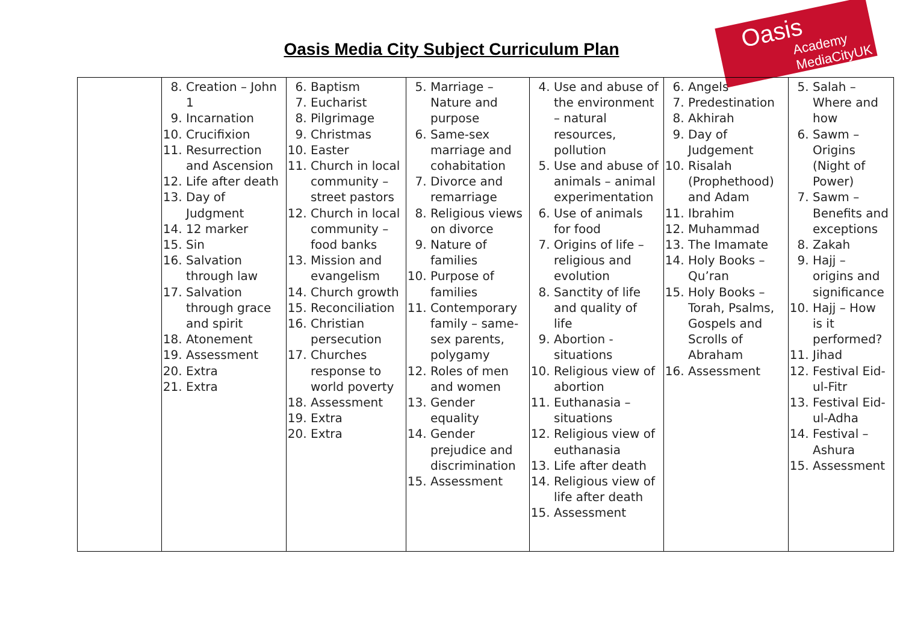Oasis Media City Subject Curriculum Plan
Oasis
Academy MediaCityUK
| | 8. Creation – John 1 9. Incarnation 10. Crucifixion 11. Resurrection and Ascension 12. Life after death 13. Day of Judgment 14. 12 marker 15. Sin 16. Salvation through law 17. Salvation through grace and spirit 18. Atonement 19. Assessment 20. Extra 21. Extra | 6. Baptism 7. Eucharist 8. Pilgrimage 9. Christmas 10. Easter 11. Church in local community – street pastors 12. Church in local community – food banks 13. Mission and evangelism 14. Church growth 15. Reconciliation 16. Christian persecution 17. Churches response to world poverty 18. Assessment 19. Extra 20. Extra | 5. Marriage – Nature and purpose 6. Same-sex marriage and cohabitation 7. Divorce and remarriage 8. Religious views on divorce 9. Nature of families 10. Purpose of families 11. Contemporary family – same-sex parents, polygamy 12. Roles of men and women 13. Gender equality 14. Gender prejudice and discrimination 15. Assessment | 4. Use and abuse of the environment – natural resources, pollution 5. Use and abuse of animals – animal experimentation 6. Use of animals for food 7. Origins of life – religious and evolution 8. Sanctity of life and quality of life 9. Abortion - situations 10. Religious view of abortion 11. Euthanasia – situations 12. Religious view of euthanasia 13. Life after death 14. Religious view of life after death 15. Assessment | 6. Angels 7. Predestination 8. Akhirah 9. Day of Judgement 10. Risalah (Prophethood) and Adam 11. Ibrahim 12. Muhammad 13. The Imamate 14. Holy Books – Qu’ran 15. Holy Books – Torah, Psalms, Gospels and Scrolls of Abraham 16. Assessment | 5. Salah – Where and how 6. Sawm – Origins (Night of Power) 7. Sawm – Benefits and exceptions 8. Zakah 9. Hajj – origins and significance 10. Hajj – How is it performed? 11. Jihad 12. Festival Eid-ul-Fitr 13. Festival Eid-ul-Adha 14. Festival – Ashura 15. Assessment |